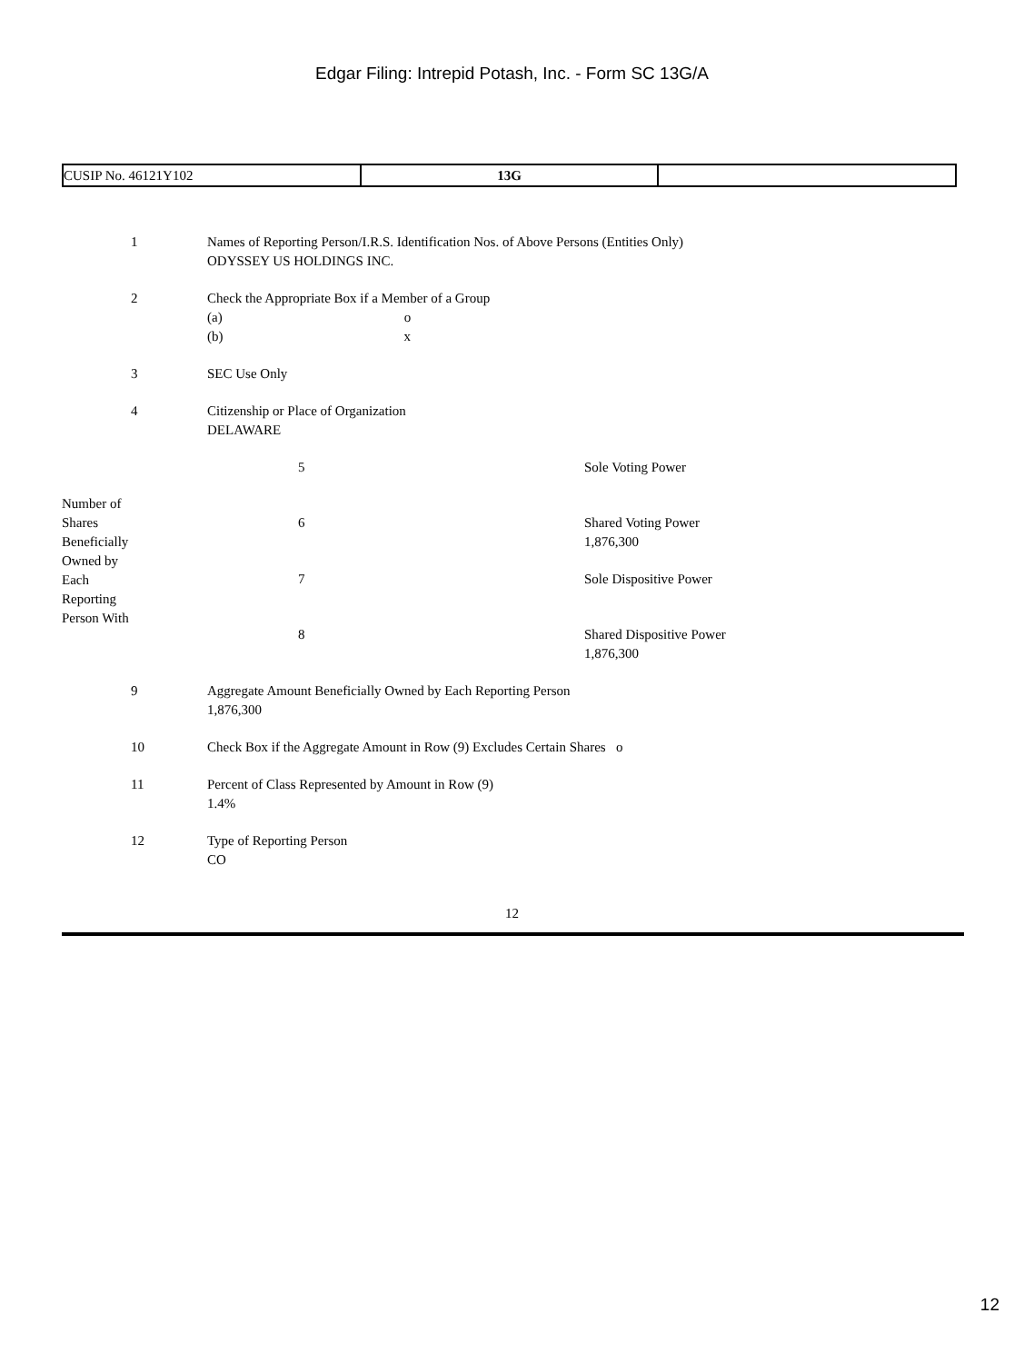Edgar Filing: Intrepid Potash, Inc. - Form SC 13G/A
| CUSIP No. 46121Y102 | 13G | |
| 1 | Names of Reporting Person/I.R.S. Identification Nos. of Above Persons (Entities Only) ODYSSEY US HOLDINGS INC. | | |
| 2 | Check the Appropriate Box if a Member of a Group (a) o (b) x | | |
| 3 | SEC Use Only | | |
| 4 | Citizenship or Place of Organization DELAWARE | | |
| Number of Shares Beneficially Owned by Each Reporting Person With | | 5 | Sole Voting Power |
| | | 6 | Shared Voting Power 1,876,300 |
| | | 7 | Sole Dispositive Power |
| | | 8 | Shared Dispositive Power 1,876,300 |
| 9 | Aggregate Amount Beneficially Owned by Each Reporting Person 1,876,300 | | |
| 10 | Check Box if the Aggregate Amount in Row (9) Excludes Certain Shares o | | |
| 11 | Percent of Class Represented by Amount in Row (9) 1.4% | | |
| 12 | Type of Reporting Person CO | | |
12
12